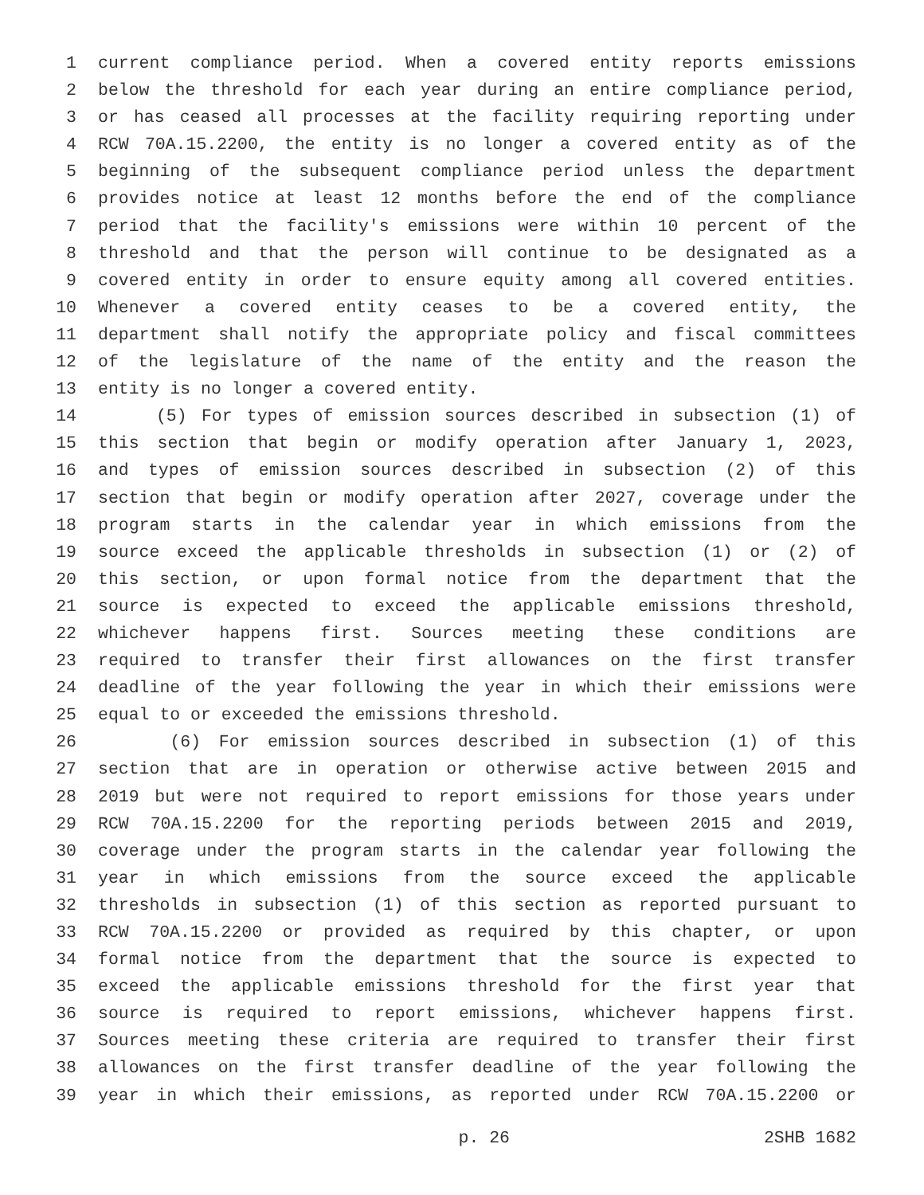1 current compliance period. When a covered entity reports emissions
2 below the threshold for each year during an entire compliance period,
3 or has ceased all processes at the facility requiring reporting under
4 RCW 70A.15.2200, the entity is no longer a covered entity as of the
5 beginning of the subsequent compliance period unless the department
6 provides notice at least 12 months before the end of the compliance
7 period that the facility's emissions were within 10 percent of the
8 threshold and that the person will continue to be designated as a
9 covered entity in order to ensure equity among all covered entities.
10 Whenever a covered entity ceases to be a covered entity, the
11 department shall notify the appropriate policy and fiscal committees
12 of the legislature of the name of the entity and the reason the
13 entity is no longer a covered entity.
14 (5) For types of emission sources described in subsection (1) of
15 this section that begin or modify operation after January 1, 2023,
16 and types of emission sources described in subsection (2) of this
17 section that begin or modify operation after 2027, coverage under the
18 program starts in the calendar year in which emissions from the
19 source exceed the applicable thresholds in subsection (1) or (2) of
20 this section, or upon formal notice from the department that the
21 source is expected to exceed the applicable emissions threshold,
22 whichever happens first. Sources meeting these conditions are
23 required to transfer their first allowances on the first transfer
24 deadline of the year following the year in which their emissions were
25 equal to or exceeded the emissions threshold.
26 (6) For emission sources described in subsection (1) of this
27 section that are in operation or otherwise active between 2015 and
28 2019 but were not required to report emissions for those years under
29 RCW 70A.15.2200 for the reporting periods between 2015 and 2019,
30 coverage under the program starts in the calendar year following the
31 year in which emissions from the source exceed the applicable
32 thresholds in subsection (1) of this section as reported pursuant to
33 RCW 70A.15.2200 or provided as required by this chapter, or upon
34 formal notice from the department that the source is expected to
35 exceed the applicable emissions threshold for the first year that
36 source is required to report emissions, whichever happens first.
37 Sources meeting these criteria are required to transfer their first
38 allowances on the first transfer deadline of the year following the
39 year in which their emissions, as reported under RCW 70A.15.2200 or
p. 26 2SHB 1682